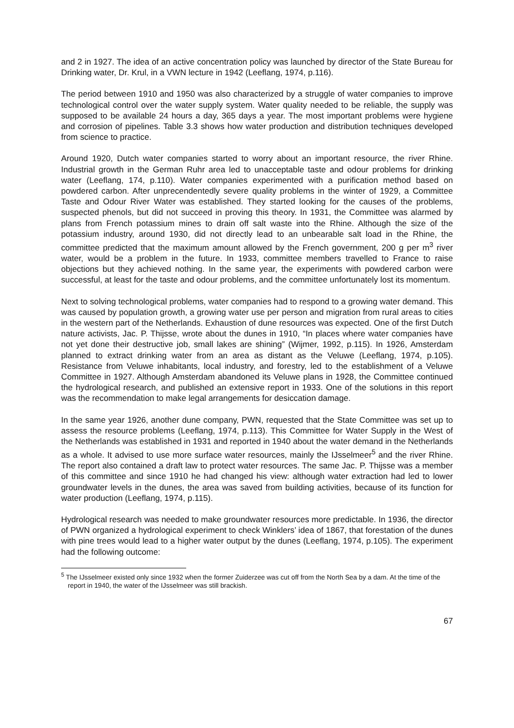and 2 in 1927. The idea of an active concentration policy was launched by director of the State Bureau for Drinking water, Dr. Krul, in a VWN lecture in 1942 (Leeflang, 1974, p.116).
The period between 1910 and 1950 was also characterized by a struggle of water companies to improve technological control over the water supply system. Water quality needed to be reliable, the supply was supposed to be available 24 hours a day, 365 days a year. The most important problems were hygiene and corrosion of pipelines. Table 3.3 shows how water production and distribution techniques developed from science to practice.
Around 1920, Dutch water companies started to worry about an important resource, the river Rhine. Industrial growth in the German Ruhr area led to unacceptable taste and odour problems for drinking water (Leeflang, 174, p.110). Water companies experimented with a purification method based on powdered carbon. After unprecendentedly severe quality problems in the winter of 1929, a Committee Taste and Odour River Water was established. They started looking for the causes of the problems, suspected phenols, but did not succeed in proving this theory. In 1931, the Committee was alarmed by plans from French potassium mines to drain off salt waste into the Rhine. Although the size of the potassium industry, around 1930, did not directly lead to an unbearable salt load in the Rhine, the committee predicted that the maximum amount allowed by the French government, 200 g per m<sup>3</sup> river water, would be a problem in the future. In 1933, committee members travelled to France to raise objections but they achieved nothing. In the same year, the experiments with powdered carbon were successful, at least for the taste and odour problems, and the committee unfortunately lost its momentum.
Next to solving technological problems, water companies had to respond to a growing water demand. This was caused by population growth, a growing water use per person and migration from rural areas to cities in the western part of the Netherlands. Exhaustion of dune resources was expected. One of the first Dutch nature activists, Jac. P. Thijsse, wrote about the dunes in 1910, “In places where water companies have not yet done their destructive job, small lakes are shining” (Wijmer, 1992, p.115). In 1926, Amsterdam planned to extract drinking water from an area as distant as the Veluwe (Leeflang, 1974, p.105). Resistance from Veluwe inhabitants, local industry, and forestry, led to the establishment of a Veluwe Committee in 1927. Although Amsterdam abandoned its Veluwe plans in 1928, the Committee continued the hydrological research, and published an extensive report in 1933. One of the solutions in this report was the recommendation to make legal arrangements for desiccation damage.
In the same year 1926, another dune company, PWN, requested that the State Committee was set up to assess the resource problems (Leeflang, 1974, p.113). This Committee for Water Supply in the West of the Netherlands was established in 1931 and reported in 1940 about the water demand in the Netherlands as a whole. It advised to use more surface water resources, mainly the IJsselmeer<sup>5</sup> and the river Rhine. The report also contained a draft law to protect water resources. The same Jac. P. Thijsse was a member of this committee and since 1910 he had changed his view: although water extraction had led to lower groundwater levels in the dunes, the area was saved from building activities, because of its function for water production (Leeflang, 1974, p.115).
Hydrological research was needed to make groundwater resources more predictable. In 1936, the director of PWN organized a hydrological experiment to check Winklers’ idea of 1867, that forestation of the dunes with pine trees would lead to a higher water output by the dunes (Leeflang, 1974, p.105). The experiment had the following outcome:
<sup>5</sup> The IJsselmeer existed only since 1932 when the former Zuiderzee was cut off from the North Sea by a dam. At the time of the report in 1940, the water of the IJsselmeer was still brackish.
67